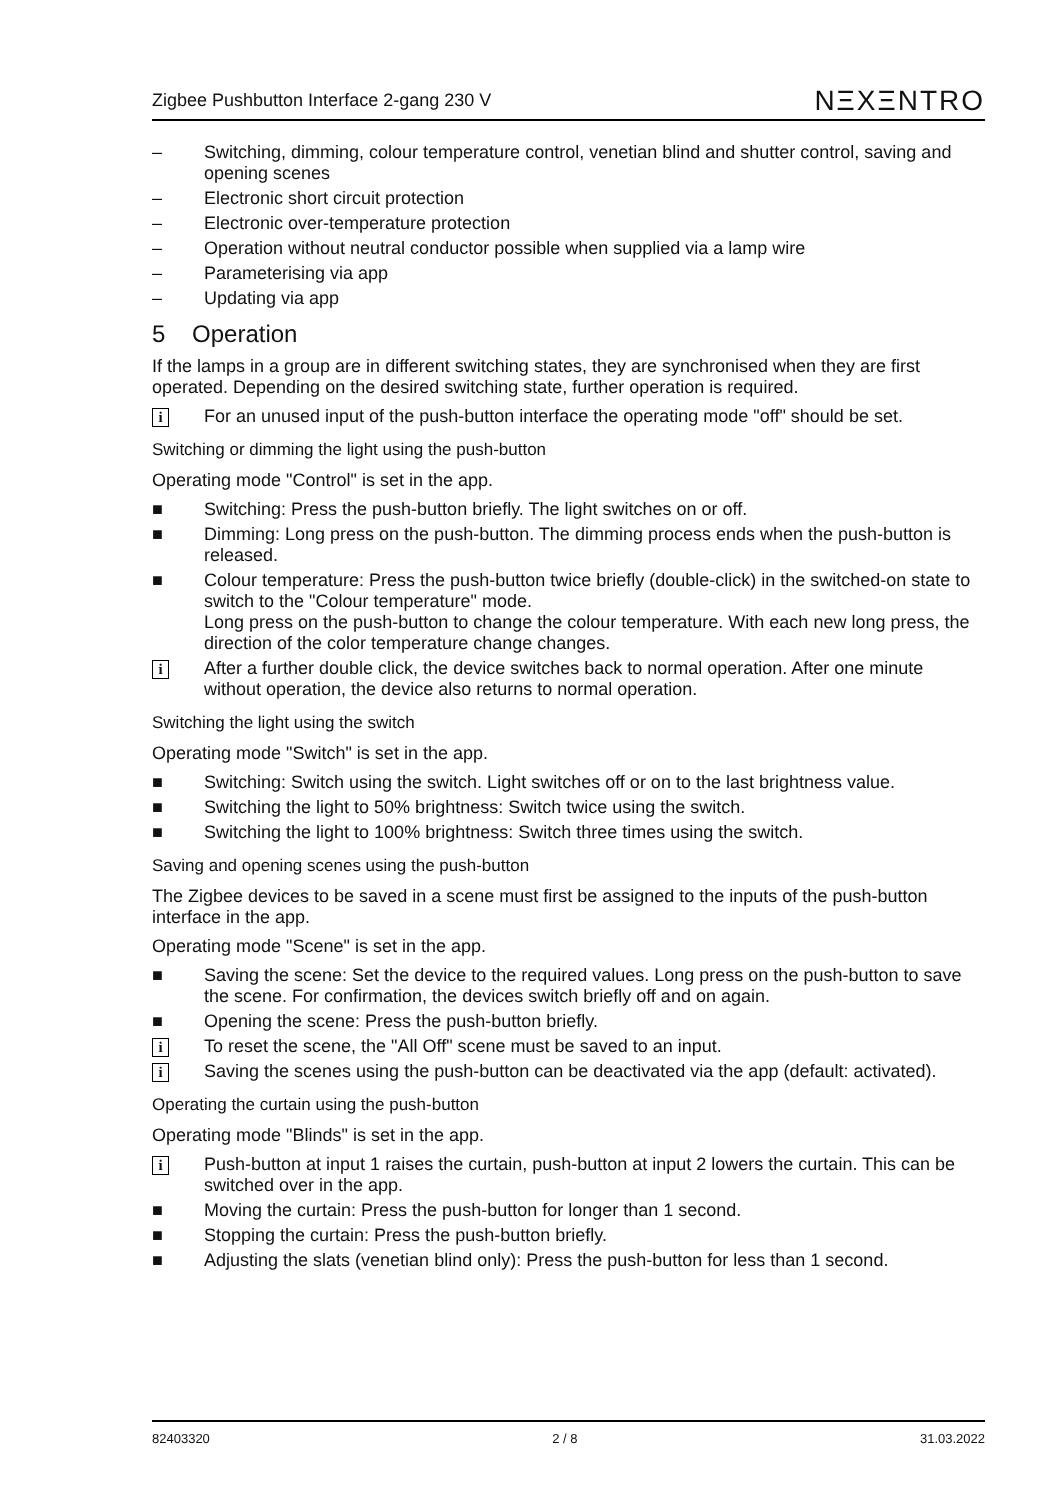Zigbee Pushbutton Interface 2-gang 230 V NΞXΞNTRO
– Switching, dimming, colour temperature control, venetian blind and shutter control, saving and opening scenes
– Electronic short circuit protection
– Electronic over-temperature protection
– Operation without neutral conductor possible when supplied via a lamp wire
– Parameterising via app
– Updating via app
5 Operation
If the lamps in a group are in different switching states, they are synchronised when they are first operated. Depending on the desired switching state, further operation is required.
i For an unused input of the push-button interface the operating mode "off" should be set.
Switching or dimming the light using the push-button
Operating mode "Control" is set in the app.
■ Switching: Press the push-button briefly. The light switches on or off.
■ Dimming: Long press on the push-button. The dimming process ends when the push-button is released.
■ Colour temperature: Press the push-button twice briefly (double-click) in the switched-on state to switch to the "Colour temperature" mode.
Long press on the push-button to change the colour temperature. With each new long press, the direction of the color temperature change changes.
i After a further double click, the device switches back to normal operation. After one minute without operation, the device also returns to normal operation.
Switching the light using the switch
Operating mode "Switch" is set in the app.
■ Switching: Switch using the switch. Light switches off or on to the last brightness value.
■ Switching the light to 50% brightness: Switch twice using the switch.
■ Switching the light to 100% brightness: Switch three times using the switch.
Saving and opening scenes using the push-button
The Zigbee devices to be saved in a scene must first be assigned to the inputs of the push-button interface in the app.
Operating mode "Scene" is set in the app.
■ Saving the scene: Set the device to the required values. Long press on the push-button to save the scene. For confirmation, the devices switch briefly off and on again.
■ Opening the scene: Press the push-button briefly.
i To reset the scene, the "All Off" scene must be saved to an input.
i Saving the scenes using the push-button can be deactivated via the app (default: activated).
Operating the curtain using the push-button
Operating mode "Blinds" is set in the app.
i Push-button at input 1 raises the curtain, push-button at input 2 lowers the curtain. This can be switched over in the app.
■ Moving the curtain: Press the push-button for longer than 1 second.
■ Stopping the curtain: Press the push-button briefly.
■ Adjusting the slats (venetian blind only): Press the push-button for less than 1 second.
82403320 2 / 8 31.03.2022